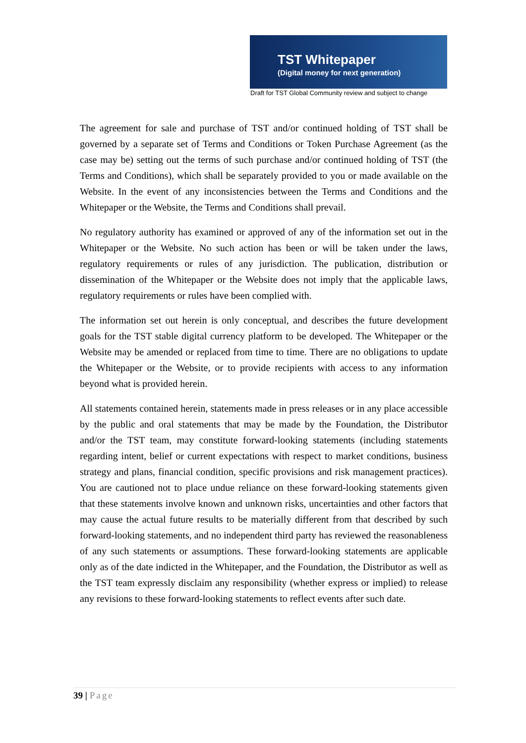TST Whitepaper
(Digital money for next generation)
Draft for TST Global Community review and subject to change
The agreement for sale and purchase of TST and/or continued holding of TST shall be governed by a separate set of Terms and Conditions or Token Purchase Agreement (as the case may be) setting out the terms of such purchase and/or continued holding of TST (the Terms and Conditions), which shall be separately provided to you or made available on the Website. In the event of any inconsistencies between the Terms and Conditions and the Whitepaper or the Website, the Terms and Conditions shall prevail.
No regulatory authority has examined or approved of any of the information set out in the Whitepaper or the Website. No such action has been or will be taken under the laws, regulatory requirements or rules of any jurisdiction. The publication, distribution or dissemination of the Whitepaper or the Website does not imply that the applicable laws, regulatory requirements or rules have been complied with.
The information set out herein is only conceptual, and describes the future development goals for the TST stable digital currency platform to be developed. The Whitepaper or the Website may be amended or replaced from time to time. There are no obligations to update the Whitepaper or the Website, or to provide recipients with access to any information beyond what is provided herein.
All statements contained herein, statements made in press releases or in any place accessible by the public and oral statements that may be made by the Foundation, the Distributor and/or the TST team, may constitute forward-looking statements (including statements regarding intent, belief or current expectations with respect to market conditions, business strategy and plans, financial condition, specific provisions and risk management practices). You are cautioned not to place undue reliance on these forward-looking statements given that these statements involve known and unknown risks, uncertainties and other factors that may cause the actual future results to be materially different from that described by such forward-looking statements, and no independent third party has reviewed the reasonableness of any such statements or assumptions. These forward-looking statements are applicable only as of the date indicted in the Whitepaper, and the Foundation, the Distributor as well as the TST team expressly disclaim any responsibility (whether express or implied) to release any revisions to these forward-looking statements to reflect events after such date.
39 | Page